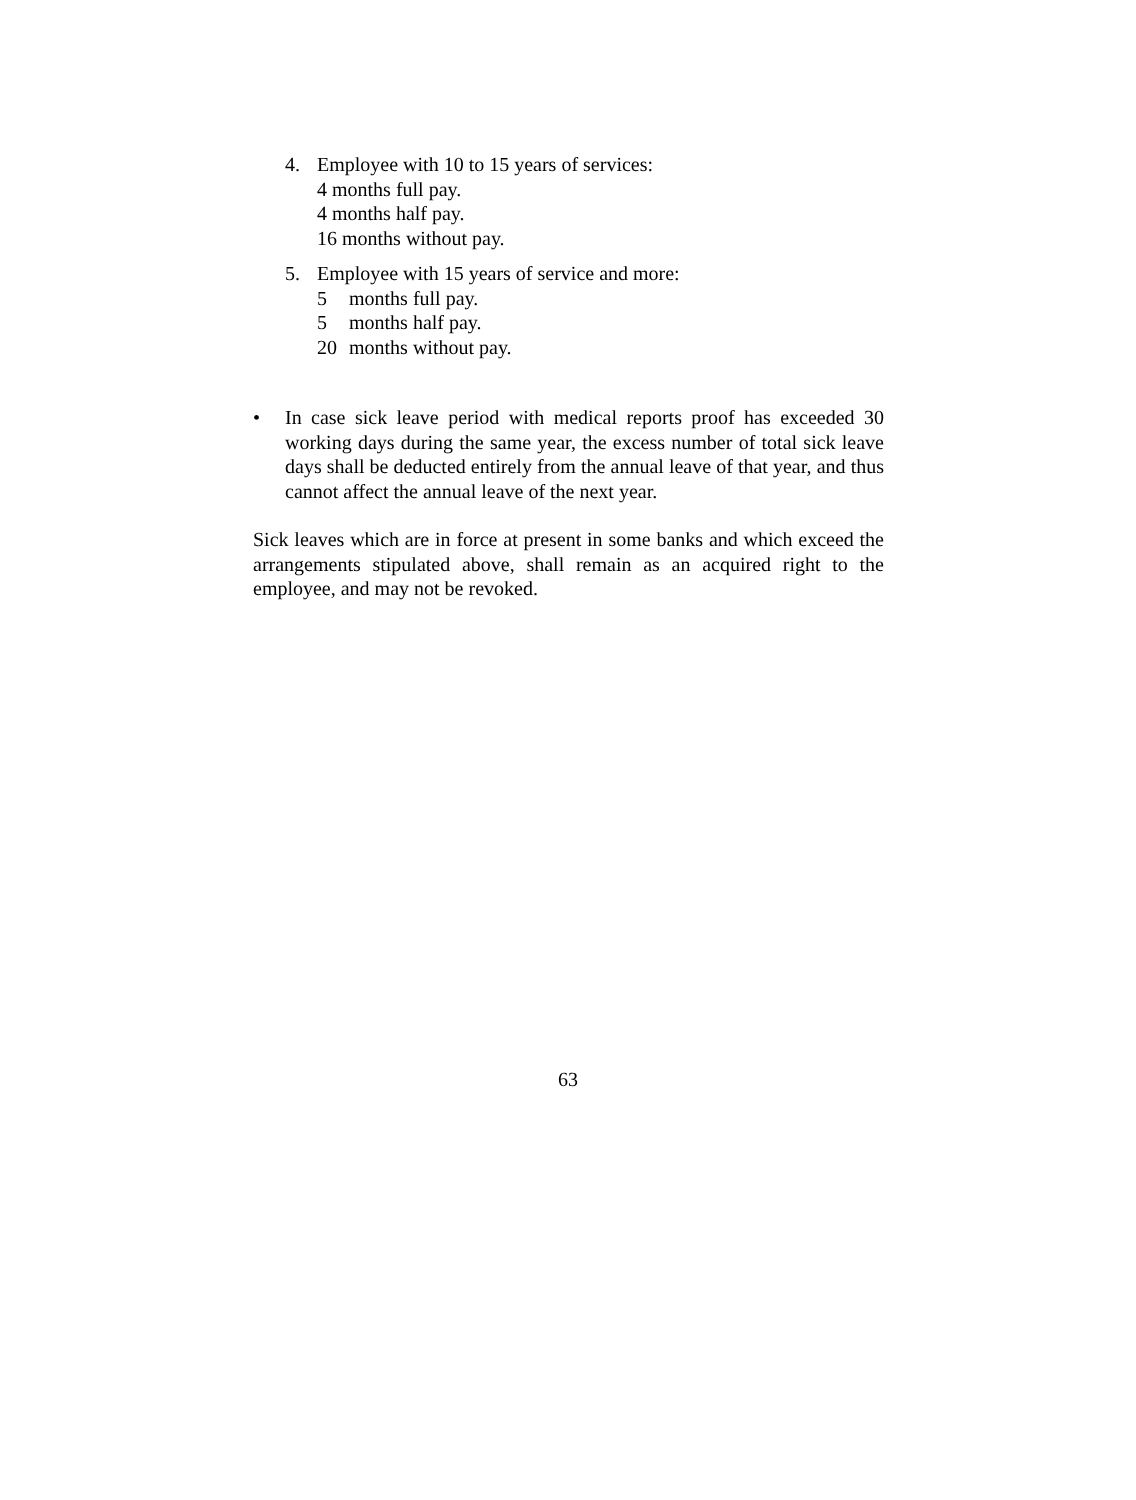4. Employee with 10 to 15 years of services:
4 months full pay.
4 months half pay.
16 months without pay.
5. Employee with 15 years of service and more:
5 months full pay.
5 months half pay.
20 months without pay.
• In case sick leave period with medical reports proof has exceeded 30 working days during the same year, the excess number of total sick leave days shall be deducted entirely from the annual leave of that year, and thus cannot affect the annual leave of the next year.
Sick leaves which are in force at present in some banks and which exceed the arrangements stipulated above, shall remain as an acquired right to the employee, and may not be revoked.
63